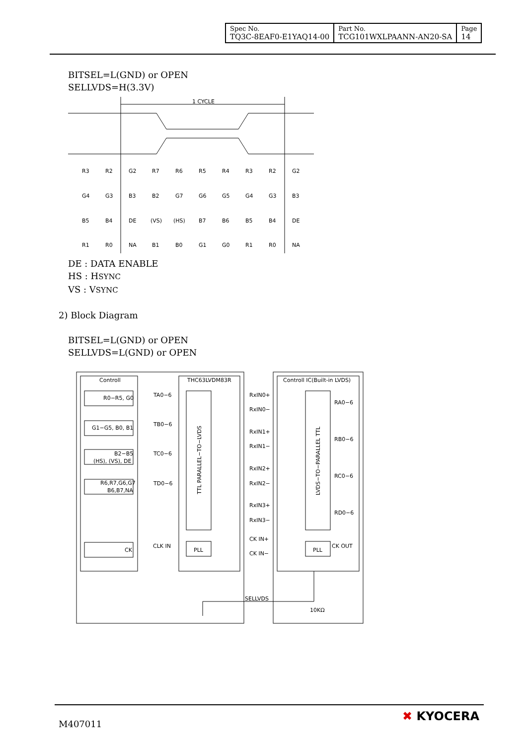| Spec No. TQ3C-8EAF0-E1YAQ14-00 | Part No. TCG101WXLPAANN-AN20-SA | Page 14 |
BITSEL=L(GND) or OPEN
SELLVDS=H(3.3V)
1 CYCLE
R3
R2
G2
R7
R6
R5
R4
R3
R2
G2
G4
G3
B3
B2
G7
G6
G5
G4
G3
B3
B5
B4
DE
(VS)
(HS)
B7
B6
B5
B4
DE
R1
R0
NA
B1
B0
G1
G0
R1
R0
NA
DE : DATA ENABLE
HS : HSYNC
VS : VSYNC
2) Block Diagram
BITSEL=L(GND) or OPEN
SELLVDS=L(GND) or OPEN
Controll
THC63LVDM83R
Controll IC(Built-in LVDS)
R0−R5, G0
G1−G5, B0, B1
B2−B5
(HS), (VS), DE
R6,R7,G6,G7
B6,B7,NA
CK
TA0−6
TB0−6
TC0−6
TD0−6
CLK IN
PLL
PLL
RxIN0+
RxIN0−
RxIN1+
RxIN1−
RxIN2+
RxIN2−
RxIN3+
RxIN3−
CK IN+
CK IN−
RA0−6
RB0−6
RC0−6
RD0−6
CK OUT
SELLVDS
10KΩ
TTL PARALLEL−TO−LVDS
LVDS−TO−PARALLEL TTL
M407011 ✖ KYOCERA